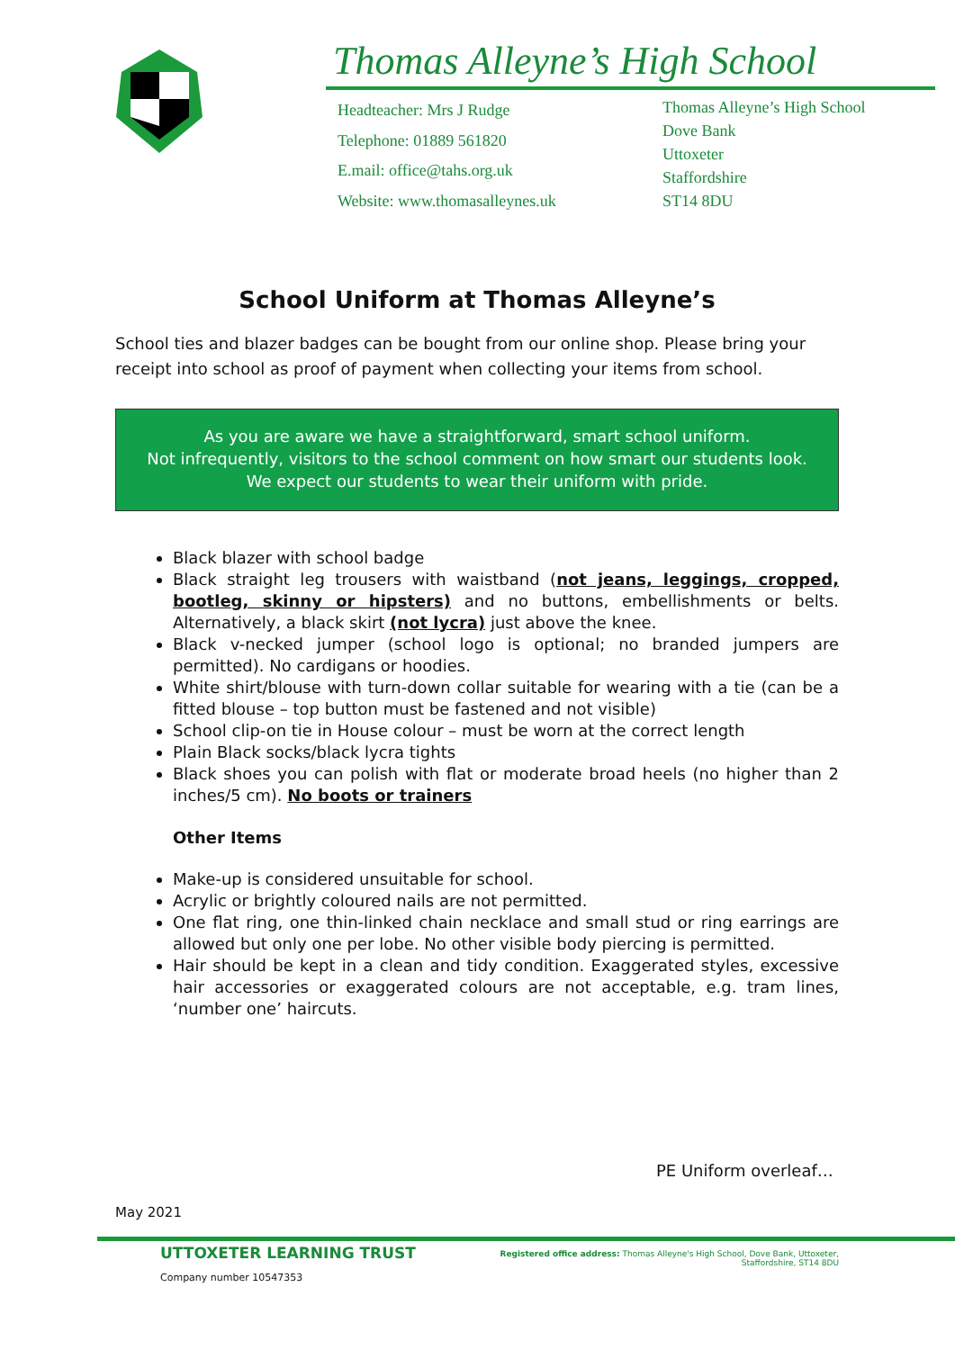Thomas Alleyne’s High School
Headteacher: Mrs J Rudge
Telephone: 01889 561820
E.mail: office@tahs.org.uk
Website: www.thomasalleynes.uk
Thomas Alleyne’s High School
Dove Bank
Uttoxeter
Staffordshire
ST14 8DU
School Uniform at Thomas Alleyne’s
School ties and blazer badges can be bought from our online shop. Please bring your receipt into school as proof of payment when collecting your items from school.
As you are aware we have a straightforward, smart school uniform.
Not infrequently, visitors to the school comment on how smart our students look.
We expect our students to wear their uniform with pride.
Black blazer with school badge
Black straight leg trousers with waistband (not jeans, leggings, cropped, bootleg, skinny or hipsters) and no buttons, embellishments or belts. Alternatively, a black skirt (not lycra) just above the knee.
Black v-necked jumper (school logo is optional; no branded jumpers are permitted). No cardigans or hoodies.
White shirt/blouse with turn-down collar suitable for wearing with a tie (can be a fitted blouse – top button must be fastened and not visible)
School clip-on tie in House colour – must be worn at the correct length
Plain Black socks/black lycra tights
Black shoes you can polish with flat or moderate broad heels (no higher than 2 inches/5 cm). No boots or trainers
Other Items
Make-up is considered unsuitable for school.
Acrylic or brightly coloured nails are not permitted.
One flat ring, one thin-linked chain necklace and small stud or ring earrings are allowed but only one per lobe. No other visible body piercing is permitted.
Hair should be kept in a clean and tidy condition. Exaggerated styles, excessive hair accessories or exaggerated colours are not acceptable, e.g. tram lines, ‘number one’ haircuts.
PE Uniform overleaf…
May 2021
UTTOXETER LEARNING TRUST
Company number 10547353
Registered office address: Thomas Alleyne's High School, Dove Bank, Uttoxeter, Staffordshire, ST14 8DU